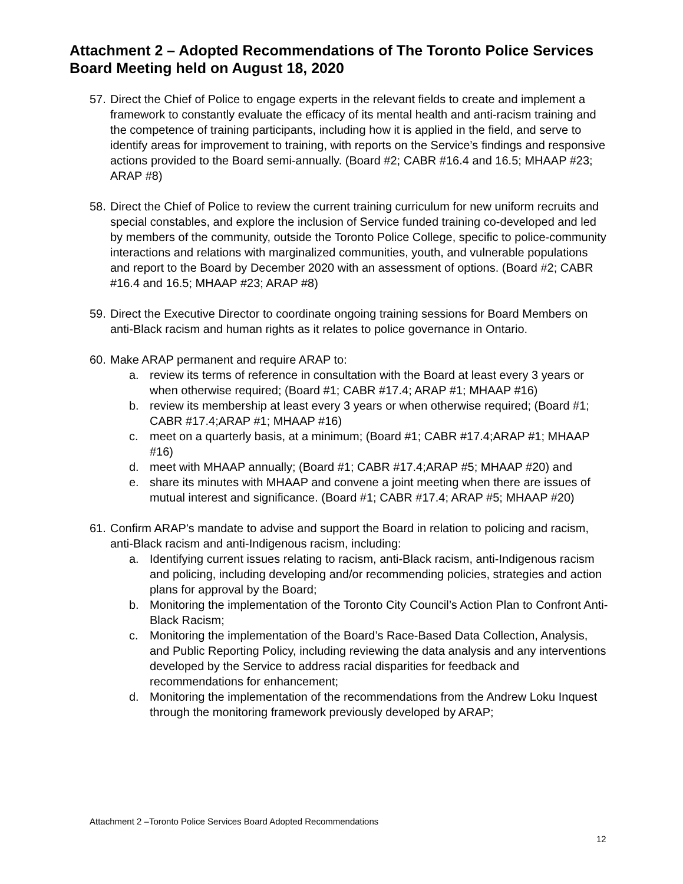Attachment 2 – Adopted Recommendations of The Toronto Police Services Board Meeting held on August 18, 2020
57. Direct the Chief of Police to engage experts in the relevant fields to create and implement a framework to constantly evaluate the efficacy of its mental health and anti-racism training and the competence of training participants, including how it is applied in the field, and serve to identify areas for improvement to training, with reports on the Service’s findings and responsive actions provided to the Board semi-annually. (Board #2; CABR #16.4 and 16.5; MHAAP #23; ARAP #8)
58. Direct the Chief of Police to review the current training curriculum for new uniform recruits and special constables, and explore the inclusion of Service funded training co-developed and led by members of the community, outside the Toronto Police College, specific to police-community interactions and relations with marginalized communities, youth, and vulnerable populations and report to the Board by December 2020 with an assessment of options. (Board #2; CABR #16.4 and 16.5; MHAAP #23; ARAP #8)
59. Direct the Executive Director to coordinate ongoing training sessions for Board Members on anti-Black racism and human rights as it relates to police governance in Ontario.
60. Make ARAP permanent and require ARAP to:
a. review its terms of reference in consultation with the Board at least every 3 years or when otherwise required; (Board #1; CABR #17.4; ARAP #1; MHAAP #16)
b. review its membership at least every 3 years or when otherwise required; (Board #1; CABR #17.4;ARAP #1; MHAAP #16)
c. meet on a quarterly basis, at a minimum; (Board #1; CABR #17.4;ARAP #1; MHAAP #16)
d. meet with MHAAP annually; (Board #1; CABR #17.4;ARAP #5; MHAAP #20) and
e. share its minutes with MHAAP and convene a joint meeting when there are issues of mutual interest and significance. (Board #1; CABR #17.4; ARAP #5; MHAAP #20)
61. Confirm ARAP's mandate to advise and support the Board in relation to policing and racism, anti-Black racism and anti-Indigenous racism, including:
a. Identifying current issues relating to racism, anti-Black racism, anti-Indigenous racism and policing, including developing and/or recommending policies, strategies and action plans for approval by the Board;
b. Monitoring the implementation of the Toronto City Council’s Action Plan to Confront Anti-Black Racism;
c. Monitoring the implementation of the Board’s Race-Based Data Collection, Analysis, and Public Reporting Policy, including reviewing the data analysis and any interventions developed by the Service to address racial disparities for feedback and recommendations for enhancement;
d. Monitoring the implementation of the recommendations from the Andrew Loku Inquest through the monitoring framework previously developed by ARAP;
Attachment 2 –Toronto Police Services Board Adopted Recommendations
12